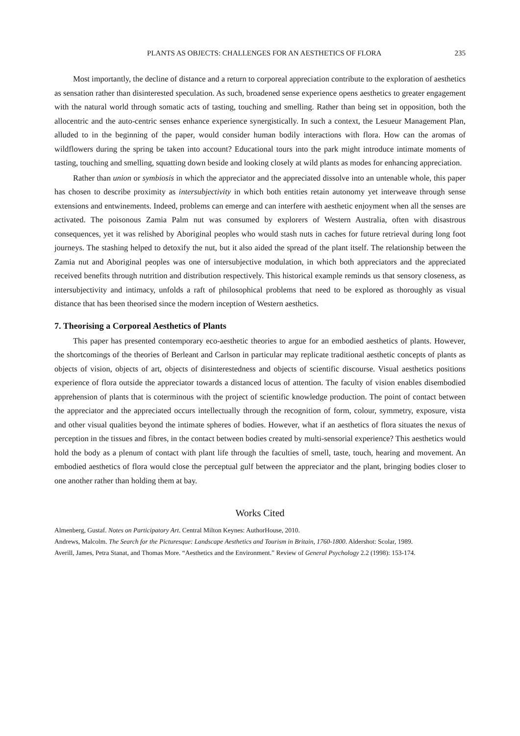PLANTS AS OBJECTS: CHALLENGES FOR AN AESTHETICS OF FLORA 235
Most importantly, the decline of distance and a return to corporeal appreciation contribute to the exploration of aesthetics as sensation rather than disinterested speculation. As such, broadened sense experience opens aesthetics to greater engagement with the natural world through somatic acts of tasting, touching and smelling. Rather than being set in opposition, both the allocentric and the auto-centric senses enhance experience synergistically. In such a context, the Lesueur Management Plan, alluded to in the beginning of the paper, would consider human bodily interactions with flora. How can the aromas of wildflowers during the spring be taken into account? Educational tours into the park might introduce intimate moments of tasting, touching and smelling, squatting down beside and looking closely at wild plants as modes for enhancing appreciation.
Rather than union or symbiosis in which the appreciator and the appreciated dissolve into an untenable whole, this paper has chosen to describe proximity as intersubjectivity in which both entities retain autonomy yet interweave through sense extensions and entwinements. Indeed, problems can emerge and can interfere with aesthetic enjoyment when all the senses are activated. The poisonous Zamia Palm nut was consumed by explorers of Western Australia, often with disastrous consequences, yet it was relished by Aboriginal peoples who would stash nuts in caches for future retrieval during long foot journeys. The stashing helped to detoxify the nut, but it also aided the spread of the plant itself. The relationship between the Zamia nut and Aboriginal peoples was one of intersubjective modulation, in which both appreciators and the appreciated received benefits through nutrition and distribution respectively. This historical example reminds us that sensory closeness, as intersubjectivity and intimacy, unfolds a raft of philosophical problems that need to be explored as thoroughly as visual distance that has been theorised since the modern inception of Western aesthetics.
7. Theorising a Corporeal Aesthetics of Plants
This paper has presented contemporary eco-aesthetic theories to argue for an embodied aesthetics of plants. However, the shortcomings of the theories of Berleant and Carlson in particular may replicate traditional aesthetic concepts of plants as objects of vision, objects of art, objects of disinterestedness and objects of scientific discourse. Visual aesthetics positions experience of flora outside the appreciator towards a distanced locus of attention. The faculty of vision enables disembodied apprehension of plants that is coterminous with the project of scientific knowledge production. The point of contact between the appreciator and the appreciated occurs intellectually through the recognition of form, colour, symmetry, exposure, vista and other visual qualities beyond the intimate spheres of bodies. However, what if an aesthetics of flora situates the nexus of perception in the tissues and fibres, in the contact between bodies created by multi-sensorial experience? This aesthetics would hold the body as a plenum of contact with plant life through the faculties of smell, taste, touch, hearing and movement. An embodied aesthetics of flora would close the perceptual gulf between the appreciator and the plant, bringing bodies closer to one another rather than holding them at bay.
Works Cited
Almenberg, Gustaf. Notes on Participatory Art. Central Milton Keynes: AuthorHouse, 2010.
Andrews, Malcolm. The Search for the Picturesque: Landscape Aesthetics and Tourism in Britain, 1760-1800. Aldershot: Scolar, 1989.
Averill, James, Petra Stanat, and Thomas More. “Aesthetics and the Environment.” Review of General Psychology 2.2 (1998): 153-174.